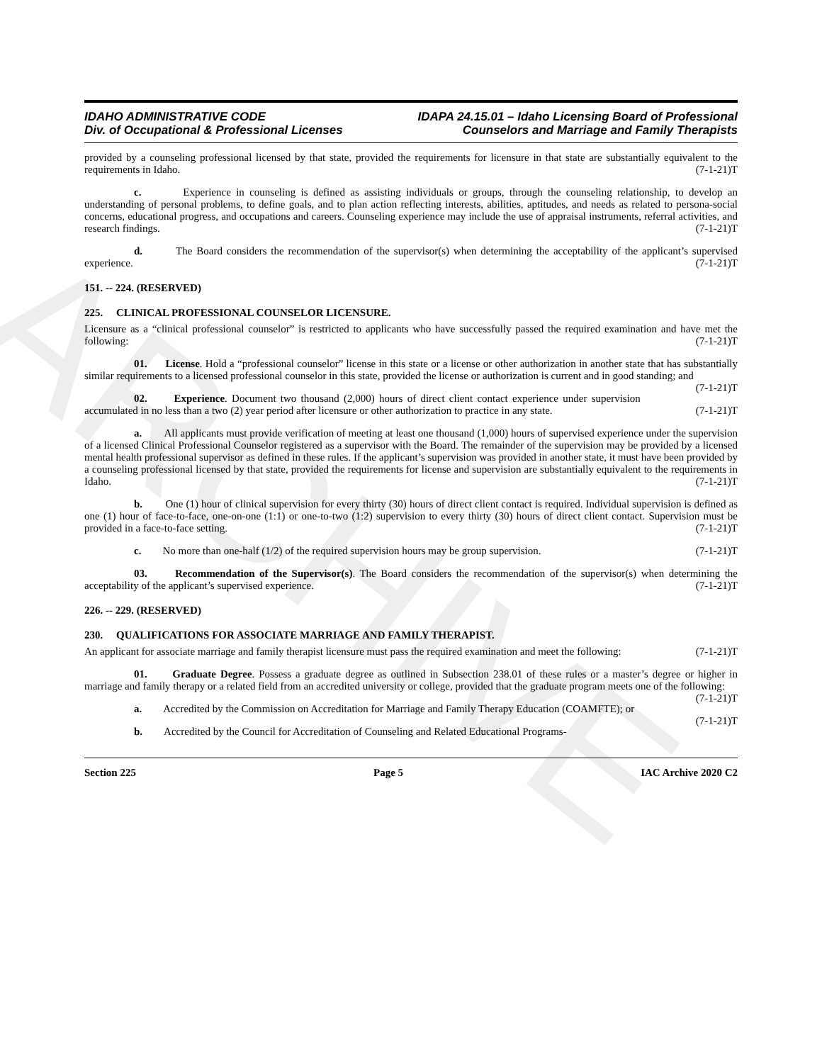ARCHIVE
IDAHO ADMINISTRATIVE CODE
Div. of Occupational & Professional Licenses
IDAPA 24.15.01 – Idaho Licensing Board of Professional
Counselors and Marriage and Family Therapists
provided by a counseling professional licensed by that state, provided the requirements for licensure in that state are substantially equivalent to the requirements in Idaho. (7-1-21)T
c. Experience in counseling is defined as assisting individuals or groups, through the counseling relationship, to develop an understanding of personal problems, to define goals, and to plan action reflecting interests, abilities, aptitudes, and needs as related to persona-social concerns, educational progress, and occupations and careers. Counseling experience may include the use of appraisal instruments, referral activities, and research findings. (7-1-21)T
d. The Board considers the recommendation of the supervisor(s) when determining the acceptability of the applicant’s supervised experience. (7-1-21)T
151. -- 224. (RESERVED)
225. CLINICAL PROFESSIONAL COUNSELOR LICENSURE.
Licensure as a “clinical professional counselor” is restricted to applicants who have successfully passed the required examination and have met the following: (7-1-21)T
01. License. Hold a “professional counselor” license in this state or a license or other authorization in another state that has substantially similar requirements to a licensed professional counselor in this state, provided the license or authorization is current and in good standing; and (7-1-21)T
02. Experience. Document two thousand (2,000) hours of direct client contact experience under supervision accumulated in no less than a two (2) year period after licensure or other authorization to practice in any state. (7-1-21)T
a. All applicants must provide verification of meeting at least one thousand (1,000) hours of supervised experience under the supervision of a licensed Clinical Professional Counselor registered as a supervisor with the Board. The remainder of the supervision may be provided by a licensed mental health professional supervisor as defined in these rules. If the applicant’s supervision was provided in another state, it must have been provided by a counseling professional licensed by that state, provided the requirements for license and supervision are substantially equivalent to the requirements in Idaho. (7-1-21)T
b. One (1) hour of clinical supervision for every thirty (30) hours of direct client contact is required. Individual supervision is defined as one (1) hour of face-to-face, one-on-one (1:1) or one-to-two (1:2) supervision to every thirty (30) hours of direct client contact. Supervision must be provided in a face-to-face setting. (7-1-21)T
c. No more than one-half (1/2) of the required supervision hours may be group supervision. (7-1-21)T
03. Recommendation of the Supervisor(s). The Board considers the recommendation of the supervisor(s) when determining the acceptability of the applicant’s supervised experience. (7-1-21)T
226. -- 229. (RESERVED)
230. QUALIFICATIONS FOR ASSOCIATE MARRIAGE AND FAMILY THERAPIST.
An applicant for associate marriage and family therapist licensure must pass the required examination and meet the following: (7-1-21)T
01. Graduate Degree. Possess a graduate degree as outlined in Subsection 238.01 of these rules or a master’s degree or higher in marriage and family therapy or a related field from an accredited university or college, provided that the graduate program meets one of the following: (7-1-21)T
a. Accredited by the Commission on Accreditation for Marriage and Family Therapy Education (COAMFTE); or (7-1-21)T
b. Accredited by the Council for Accreditation of Counseling and Related Educational Programs-
Section 225 Page 5 IAC Archive 2020 C2